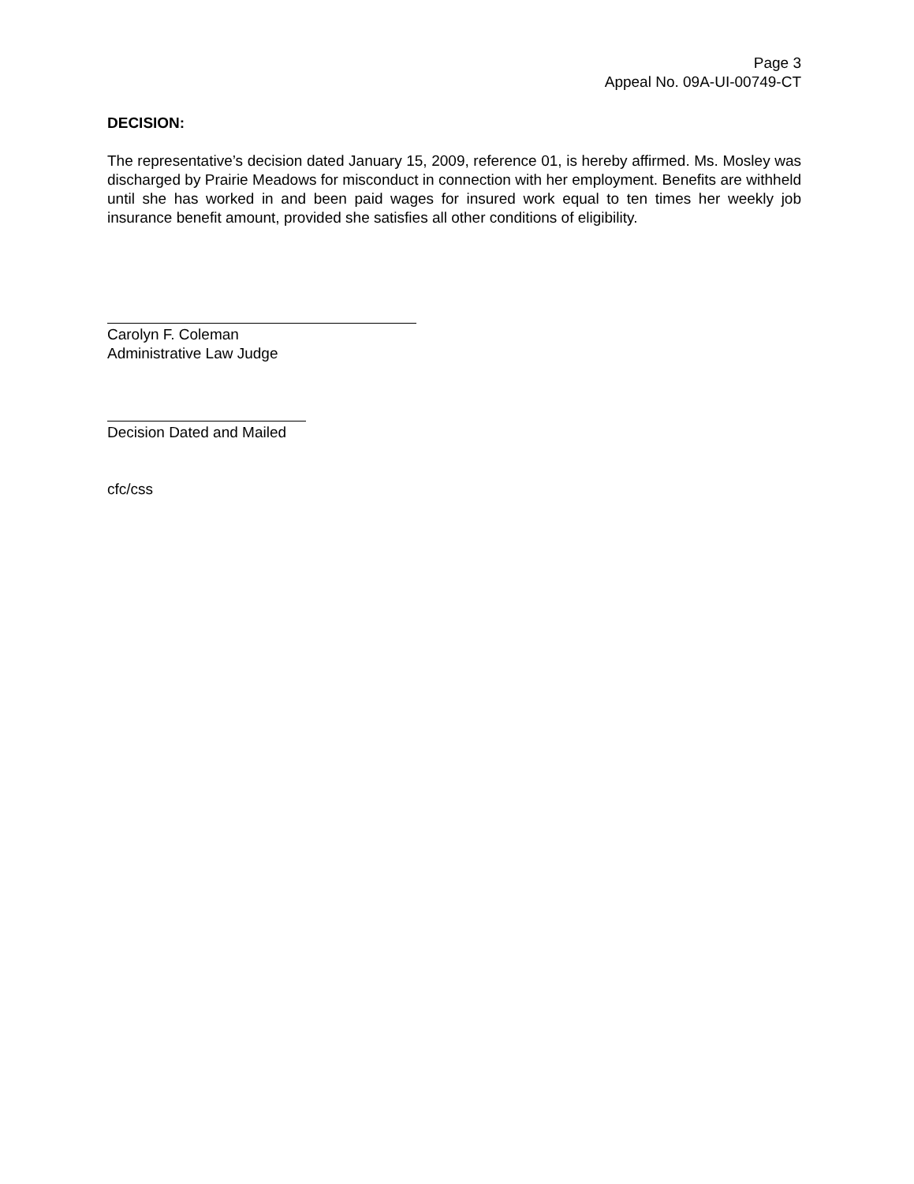Page 3
Appeal No. 09A-UI-00749-CT
DECISION:
The representative’s decision dated January 15, 2009, reference 01, is hereby affirmed. Ms. Mosley was discharged by Prairie Meadows for misconduct in connection with her employment. Benefits are withheld until she has worked in and been paid wages for insured work equal to ten times her weekly job insurance benefit amount, provided she satisfies all other conditions of eligibility.
Carolyn F. Coleman
Administrative Law Judge
Decision Dated and Mailed
cfc/css